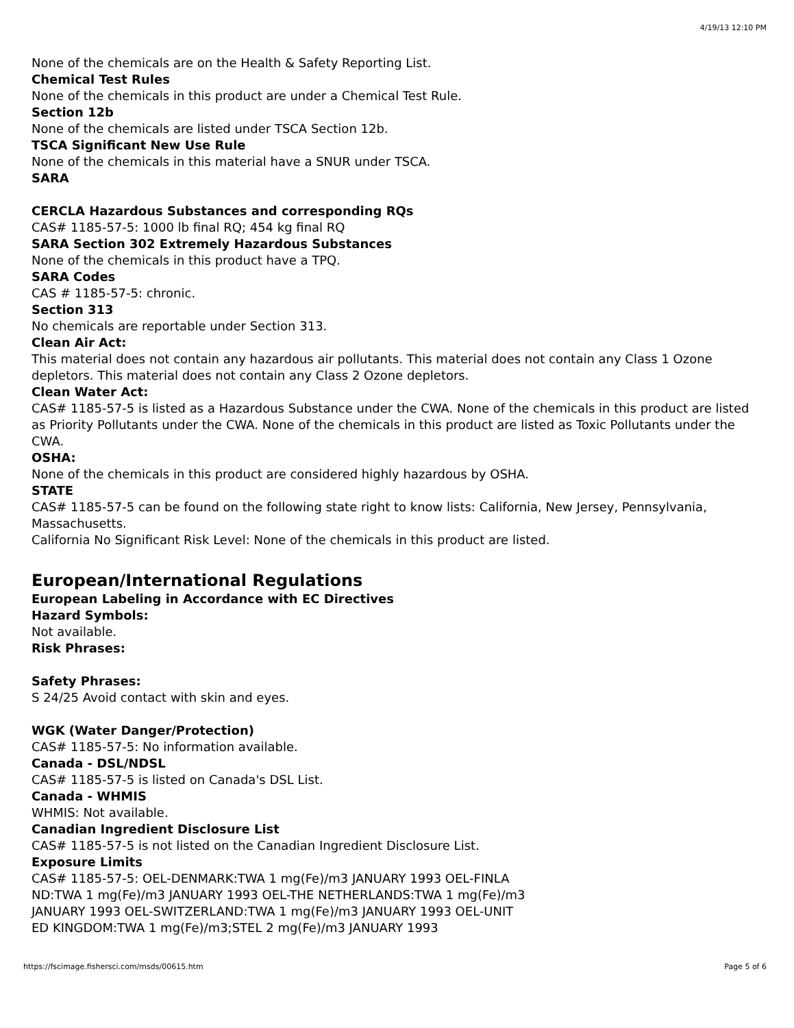4/19/13 12:10 PM
None of the chemicals are on the Health & Safety Reporting List.
Chemical Test Rules
None of the chemicals in this product are under a Chemical Test Rule.
Section 12b
None of the chemicals are listed under TSCA Section 12b.
TSCA Significant New Use Rule
None of the chemicals in this material have a SNUR under TSCA.
SARA
CERCLA Hazardous Substances and corresponding RQs
CAS# 1185-57-5: 1000 lb final RQ; 454 kg final RQ
SARA Section 302 Extremely Hazardous Substances
None of the chemicals in this product have a TPQ.
SARA Codes
CAS # 1185-57-5: chronic.
Section 313
No chemicals are reportable under Section 313.
Clean Air Act:
This material does not contain any hazardous air pollutants. This material does not contain any Class 1 Ozone depletors. This material does not contain any Class 2 Ozone depletors.
Clean Water Act:
CAS# 1185-57-5 is listed as a Hazardous Substance under the CWA. None of the chemicals in this product are listed as Priority Pollutants under the CWA. None of the chemicals in this product are listed as Toxic Pollutants under the CWA.
OSHA:
None of the chemicals in this product are considered highly hazardous by OSHA.
STATE
CAS# 1185-57-5 can be found on the following state right to know lists: California, New Jersey, Pennsylvania, Massachusetts.
California No Significant Risk Level: None of the chemicals in this product are listed.
European/International Regulations
European Labeling in Accordance with EC Directives
Hazard Symbols:
Not available.
Risk Phrases:
Safety Phrases:
S 24/25 Avoid contact with skin and eyes.
WGK (Water Danger/Protection)
CAS# 1185-57-5: No information available.
Canada - DSL/NDSL
CAS# 1185-57-5 is listed on Canada's DSL List.
Canada - WHMIS
WHMIS: Not available.
Canadian Ingredient Disclosure List
CAS# 1185-57-5 is not listed on the Canadian Ingredient Disclosure List.
Exposure Limits
CAS# 1185-57-5: OEL-DENMARK:TWA 1 mg(Fe)/m3 JANUARY 1993 OEL-FINLA
ND:TWA 1 mg(Fe)/m3 JANUARY 1993 OEL-THE NETHERLANDS:TWA 1 mg(Fe)/m3
JANUARY 1993 OEL-SWITZERLAND:TWA 1 mg(Fe)/m3 JANUARY 1993 OEL-UNIT
ED KINGDOM:TWA 1 mg(Fe)/m3;STEL 2 mg(Fe)/m3 JANUARY 1993
https://fscimage.fishersci.com/msds/00615.htm Page 5 of 6